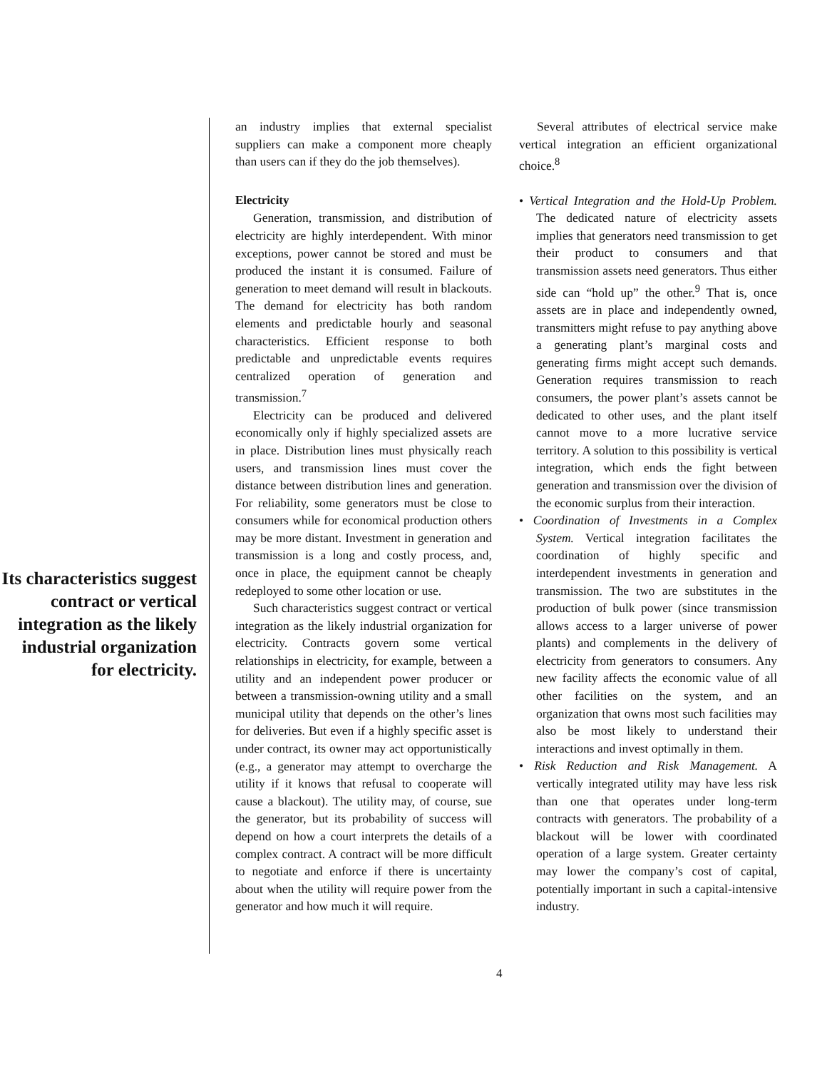Its characteristics suggest contract or vertical integration as the likely industrial organization for electricity.
an industry implies that external specialist suppliers can make a component more cheaply than users can if they do the job themselves).
Electricity
Generation, transmission, and distribution of electricity are highly interdependent. With minor exceptions, power cannot be stored and must be produced the instant it is consumed. Failure of generation to meet demand will result in blackouts. The demand for electricity has both random elements and predictable hourly and seasonal characteristics. Efficient response to both predictable and unpredictable events requires centralized operation of generation and transmission.<sup>7</sup>
Electricity can be produced and delivered economically only if highly specialized assets are in place. Distribution lines must physically reach users, and transmission lines must cover the distance between distribution lines and generation. For reliability, some generators must be close to consumers while for economical production others may be more distant. Investment in generation and transmission is a long and costly process, and, once in place, the equipment cannot be cheaply redeployed to some other location or use.
Such characteristics suggest contract or vertical integration as the likely industrial organization for electricity. Contracts govern some vertical relationships in electricity, for example, between a utility and an independent power producer or between a transmission-owning utility and a small municipal utility that depends on the other’s lines for deliveries. But even if a highly specific asset is under contract, its owner may act opportunistically (e.g., a generator may attempt to overcharge the utility if it knows that refusal to cooperate will cause a blackout). The utility may, of course, sue the generator, but its probability of success will depend on how a court interprets the details of a complex contract. A contract will be more difficult to negotiate and enforce if there is uncertainty about when the utility will require power from the generator and how much it will require.
Several attributes of electrical service make vertical integration an efficient organizational choice.<sup>8</sup>
• Vertical Integration and the Hold-Up Problem. The dedicated nature of electricity assets implies that generators need transmission to get their product to consumers and that transmission assets need generators. Thus either side can “hold up” the other.<sup>9</sup> That is, once assets are in place and independently owned, transmitters might refuse to pay anything above a generating plant’s marginal costs and generating firms might accept such demands. Generation requires transmission to reach consumers, the power plant’s assets cannot be dedicated to other uses, and the plant itself cannot move to a more lucrative service territory. A solution to this possibility is vertical integration, which ends the fight between generation and transmission over the division of the economic surplus from their interaction.
• Coordination of Investments in a Complex System. Vertical integration facilitates the coordination of highly specific and interdependent investments in generation and transmission. The two are substitutes in the production of bulk power (since transmission allows access to a larger universe of power plants) and complements in the delivery of electricity from generators to consumers. Any new facility affects the economic value of all other facilities on the system, and an organization that owns most such facilities may also be most likely to understand their interactions and invest optimally in them.
• Risk Reduction and Risk Management. A vertically integrated utility may have less risk than one that operates under long-term contracts with generators. The probability of a blackout will be lower with coordinated operation of a large system. Greater certainty may lower the company’s cost of capital, potentially important in such a capital-intensive industry.
4